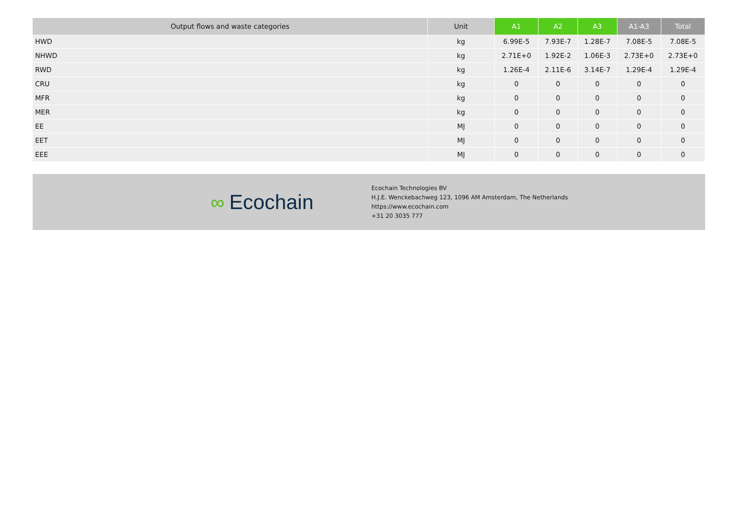| Output flows and waste categories | Unit | A1 | A2 | A3 | A1-A3 | Total |
| --- | --- | --- | --- | --- | --- | --- |
| HWD | kg | 6.99E-5 | 7.93E-7 | 1.28E-7 | 7.08E-5 | 7.08E-5 |
| NHWD | kg | 2.71E+0 | 1.92E-2 | 1.06E-3 | 2.73E+0 | 2.73E+0 |
| RWD | kg | 1.26E-4 | 2.11E-6 | 3.14E-7 | 1.29E-4 | 1.29E-4 |
| CRU | kg | 0 | 0 | 0 | 0 | 0 |
| MFR | kg | 0 | 0 | 0 | 0 | 0 |
| MER | kg | 0 | 0 | 0 | 0 | 0 |
| EE | MJ | 0 | 0 | 0 | 0 | 0 |
| EET | MJ | 0 | 0 | 0 | 0 | 0 |
| EEE | MJ | 0 | 0 | 0 | 0 | 0 |
∞ Ecochain
Ecochain Technologies BV
H.J.E. Wenckebachweg 123, 1096 AM Amsterdam, The Netherlands
https://www.ecochain.com
+31 20 3035 777